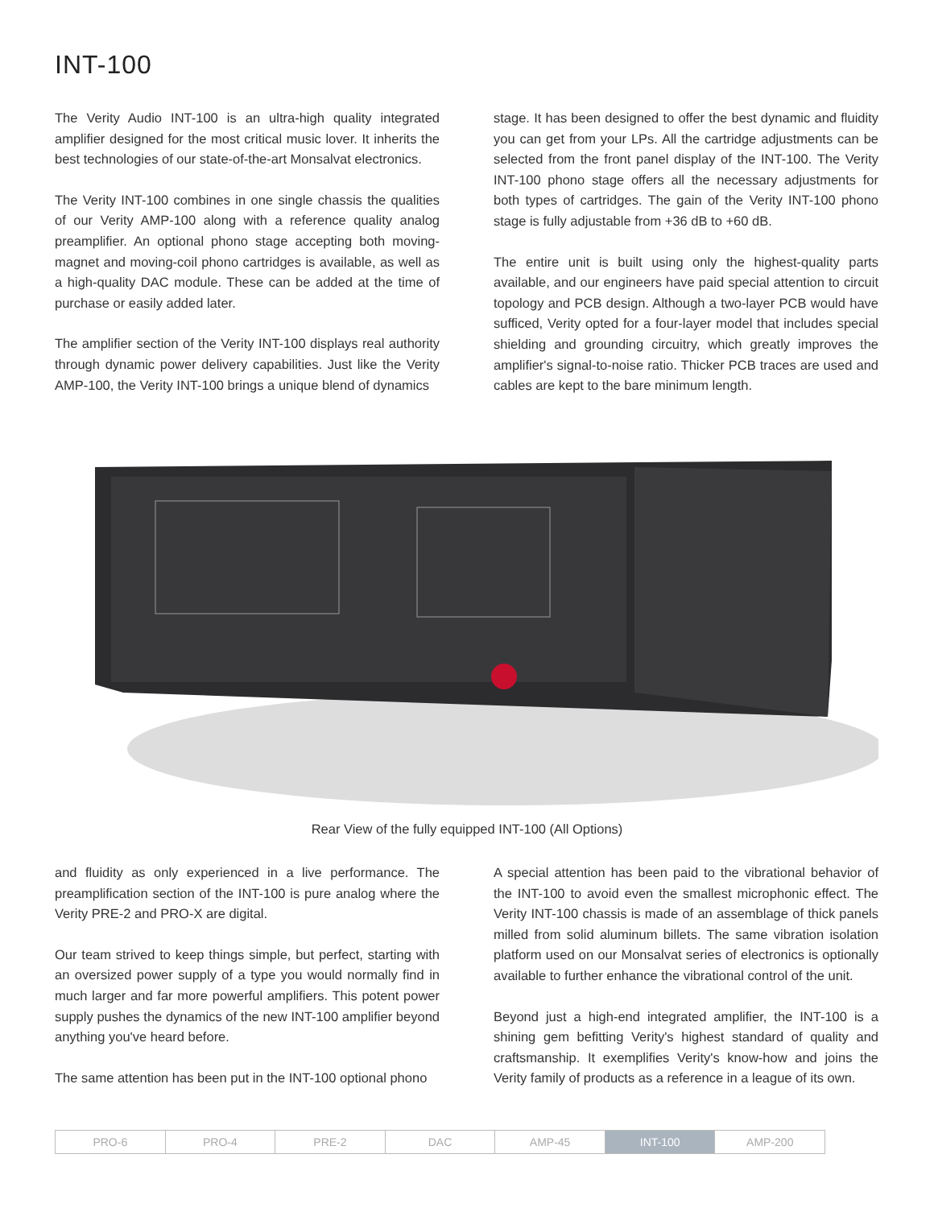INT-100
The Verity Audio INT-100 is an ultra-high quality integrated amplifier designed for the most critical music lover. It inherits the best technologies of our state-of-the-art Monsalvat electronics.
The Verity INT-100 combines in one single chassis the qualities of our Verity AMP-100 along with a reference quality analog preamplifier. An optional phono stage accepting both moving-magnet and moving-coil phono cartridges is available, as well as a high-quality DAC module. These can be added at the time of purchase or easily added later.
The amplifier section of the Verity INT-100 displays real authority through dynamic power delivery capabilities. Just like the Verity AMP-100, the Verity INT-100 brings a unique blend of dynamics
stage. It has been designed to offer the best dynamic and fluidity you can get from your LPs. All the cartridge adjustments can be selected from the front panel display of the INT-100. The Verity INT-100 phono stage offers all the necessary adjustments for both types of cartridges. The gain of the Verity INT-100 phono stage is fully adjustable from +36 dB to +60 dB.
The entire unit is built using only the highest-quality parts available, and our engineers have paid special attention to circuit topology and PCB design. Although a two-layer PCB would have sufficed, Verity opted for a four-layer model that includes special shielding and grounding circuitry, which greatly improves the amplifier's signal-to-noise ratio. Thicker PCB traces are used and cables are kept to the bare minimum length.
Rear View of the fully equipped INT-100 (All Options)
and fluidity as only experienced in a live performance. The preamplification section of the INT-100 is pure analog where the Verity PRE-2 and PRO-X are digital.
Our team strived to keep things simple, but perfect, starting with an oversized power supply of a type you would normally find in much larger and far more powerful amplifiers. This potent power supply pushes the dynamics of the new INT-100 amplifier beyond anything you've heard before.
The same attention has been put in the INT-100 optional phono
A special attention has been paid to the vibrational behavior of the INT-100 to avoid even the smallest microphonic effect. The Verity INT-100 chassis is made of an assemblage of thick panels milled from solid aluminum billets. The same vibration isolation platform used on our Monsalvat series of electronics is optionally available to further enhance the vibrational control of the unit.
Beyond just a high-end integrated amplifier, the INT-100 is a shining gem befitting Verity's highest standard of quality and craftsmanship. It exemplifies Verity's know-how and joins the Verity family of products as a reference in a league of its own.
PRO-6 PRO-4 PRE-2 DAC AMP-45 INT-100 AMP-200